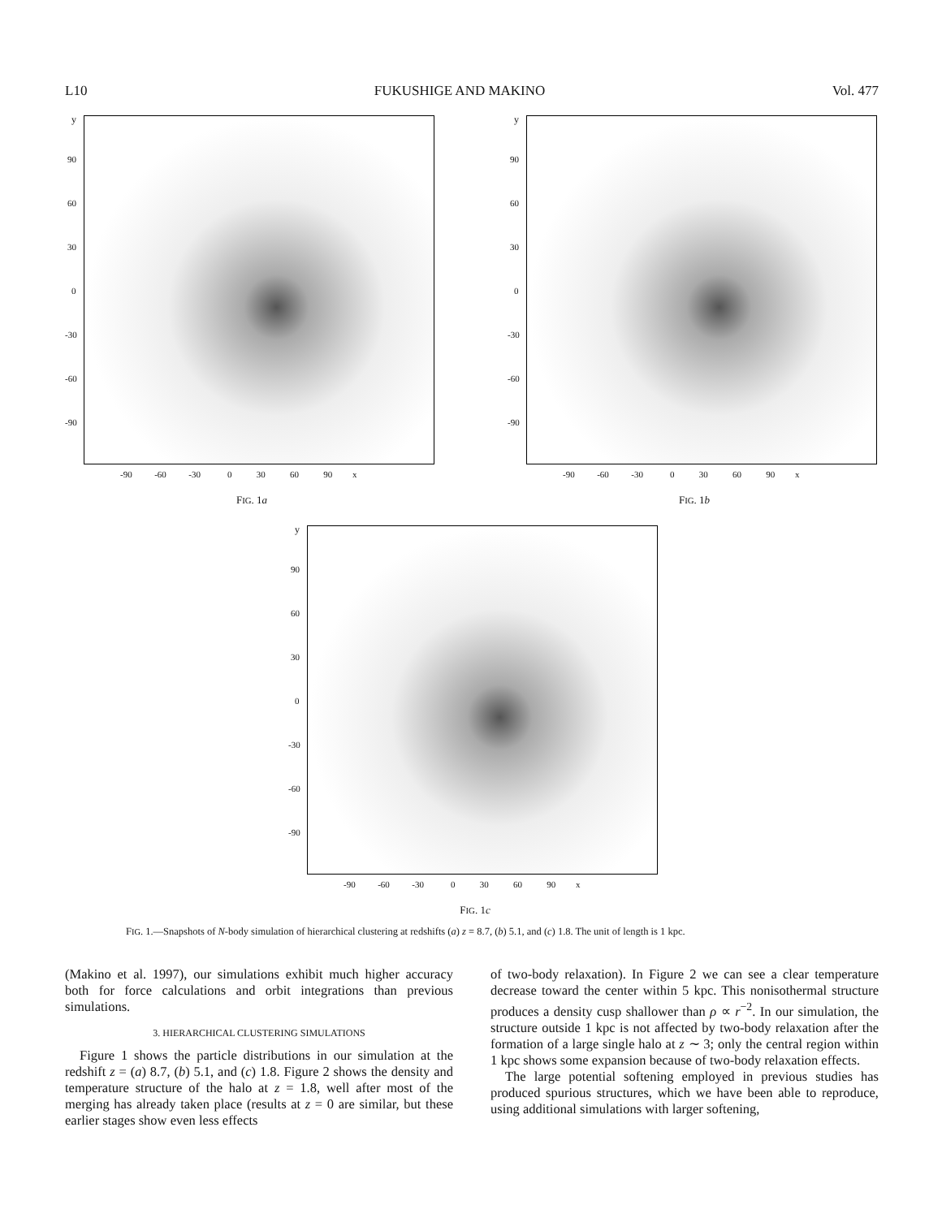L10 FUKUSHIGE AND MAKINO Vol. 477
y
90
60
30
0
-30
-60
-90
-90 -60 -30 0 30 60 90 x
FIG. 1a
y
90
60
30
0
-30
-60
-90
-90 -60 -30 0 30 60 90 x
FIG. 1b
y
90
60
30
0
-30
-60
-90
-90 -60 -30 0 30 60 90 x
FIG. 1c
FIG. 1.—Snapshots of N-body simulation of hierarchical clustering at redshifts (a) z = 8.7, (b) 5.1, and (c) 1.8. The unit of length is 1 kpc.
(Makino et al. 1997), our simulations exhibit much higher accuracy both for force calculations and orbit integrations than previous simulations.
3. HIERARCHICAL CLUSTERING SIMULATIONS
Figure 1 shows the particle distributions in our simulation at the redshift z = (a) 8.7, (b) 5.1, and (c) 1.8. Figure 2 shows the density and temperature structure of the halo at z = 1.8, well after most of the merging has already taken place (results at z = 0 are similar, but these earlier stages show even less effects
of two-body relaxation). In Figure 2 we can see a clear temperature decrease toward the center within 5 kpc. This nonisothermal structure produces a density cusp shallower than ρ ∝ r<sup>−2</sup>. In our simulation, the structure outside 1 kpc is not affected by two-body relaxation after the formation of a large single halo at z ∼ 3; only the central region within 1 kpc shows some expansion because of two-body relaxation effects.
The large potential softening employed in previous studies has produced spurious structures, which we have been able to reproduce, using additional simulations with larger softening,